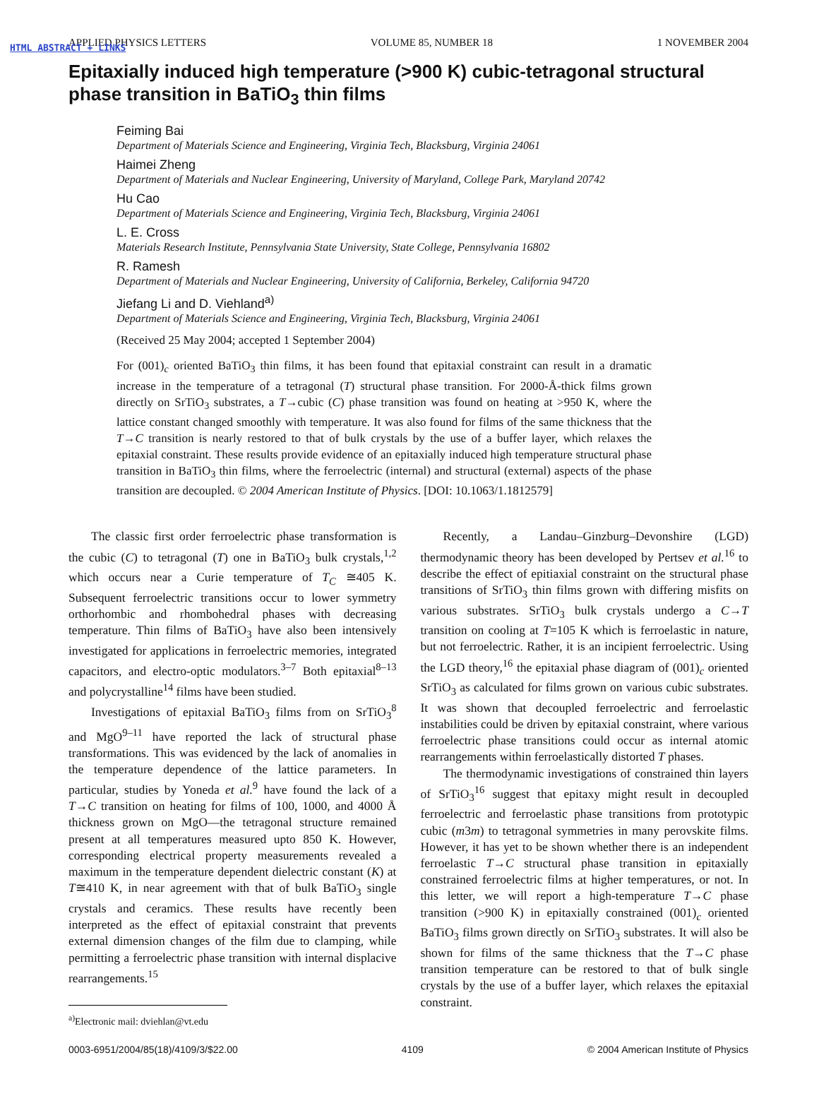HTML ABSTRACT + LINKS
APPLIED PHYSICS LETTERS VOLUME 85, NUMBER 18 1 NOVEMBER 2004
Epitaxially induced high temperature (>900 K) cubic-tetragonal structural phase transition in BaTiO<sub>3</sub> thin films
Feiming Bai
Department of Materials Science and Engineering, Virginia Tech, Blacksburg, Virginia 24061
Haimei Zheng
Department of Materials and Nuclear Engineering, University of Maryland, College Park, Maryland 20742
Hu Cao
Department of Materials Science and Engineering, Virginia Tech, Blacksburg, Virginia 24061
L. E. Cross
Materials Research Institute, Pennsylvania State University, State College, Pennsylvania 16802
R. Ramesh
Department of Materials and Nuclear Engineering, University of California, Berkeley, California 94720
Jiefang Li and D. Viehland<sup>a)</sup>
Department of Materials Science and Engineering, Virginia Tech, Blacksburg, Virginia 24061
(Received 25 May 2004; accepted 1 September 2004)
For (001)<sub>c</sub> oriented BaTiO<sub>3</sub> thin films, it has been found that epitaxial constraint can result in a dramatic increase in the temperature of a tetragonal (T) structural phase transition. For 2000-Å-thick films grown directly on SrTiO<sub>3</sub> substrates, a T→cubic (C) phase transition was found on heating at >950 K, where the lattice constant changed smoothly with temperature. It was also found for films of the same thickness that the T→C transition is nearly restored to that of bulk crystals by the use of a buffer layer, which relaxes the epitaxial constraint. These results provide evidence of an epitaxially induced high temperature structural phase transition in BaTiO<sub>3</sub> thin films, where the ferroelectric (internal) and structural (external) aspects of the phase transition are decoupled. © 2004 American Institute of Physics. [DOI: 10.1063/1.1812579]
The classic first order ferroelectric phase transformation is the cubic (C) to tetragonal (T) one in BaTiO<sub>3</sub> bulk crystals,<sup>1,2</sup> which occurs near a Curie temperature of T<sub>C</sub> ≅405 K. Subsequent ferroelectric transitions occur to lower symmetry orthorhombic and rhombohedral phases with decreasing temperature. Thin films of BaTiO<sub>3</sub> have also been intensively investigated for applications in ferroelectric memories, integrated capacitors, and electro-optic modulators.<sup>3–7</sup> Both epitaxial<sup>8–13</sup> and polycrystalline<sup>14</sup> films have been studied.
Investigations of epitaxial BaTiO<sub>3</sub> films from on SrTiO<sub>3</sub><sup>8</sup> and MgO<sup>9–11</sup> have reported the lack of structural phase transformations. This was evidenced by the lack of anomalies in the temperature dependence of the lattice parameters. In particular, studies by Yoneda et al.<sup>9</sup> have found the lack of a T→C transition on heating for films of 100, 1000, and 4000 Å thickness grown on MgO—the tetragonal structure remained present at all temperatures measured upto 850 K. However, corresponding electrical property measurements revealed a maximum in the temperature dependent dielectric constant (K) at T≅410 K, in near agreement with that of bulk BaTiO<sub>3</sub> single crystals and ceramics. These results have recently been interpreted as the effect of epitaxial constraint that prevents external dimension changes of the film due to clamping, while permitting a ferroelectric phase transition with internal displacive rearrangements.<sup>15</sup>
<sup>a)</sup> Electronic mail: dviehlan@vt.edu
Recently, a Landau–Ginzburg–Devonshire (LGD) thermodynamic theory has been developed by Pertsev et al.<sup>16</sup> to describe the effect of epitiaxial constraint on the structural phase transitions of SrTiO<sub>3</sub> thin films grown with differing misfits on various substrates. SrTiO<sub>3</sub> bulk crystals undergo a C→T transition on cooling at T=105 K which is ferroelastic in nature, but not ferroelectric. Rather, it is an incipient ferroelectric. Using the LGD theory,<sup>16</sup> the epitaxial phase diagram of (001)<sub>c</sub> oriented SrTiO<sub>3</sub> as calculated for films grown on various cubic substrates. It was shown that decoupled ferroelectric and ferroelastic instabilities could be driven by epitaxial constraint, where various ferroelectric phase transitions could occur as internal atomic rearrangements within ferroelastically distorted T phases.
The thermodynamic investigations of constrained thin layers of SrTiO<sub>3</sub><sup>16</sup> suggest that epitaxy might result in decoupled ferroelectric and ferroelastic phase transitions from prototypic cubic (m3m) to tetragonal symmetries in many perovskite films. However, it has yet to be shown whether there is an independent ferroelastic T→C structural phase transition in epitaxially constrained ferroelectric films at higher temperatures, or not. In this letter, we will report a high-temperature T→C phase transition (>900 K) in epitaxially constrained (001)<sub>c</sub> oriented BaTiO<sub>3</sub> films grown directly on SrTiO<sub>3</sub> substrates. It will also be shown for films of the same thickness that the T→C phase transition temperature can be restored to that of bulk single crystals by the use of a buffer layer, which relaxes the epitaxial constraint.
0003-6951/2004/85(18)/4109/3/$22.00 4109 © 2004 American Institute of Physics